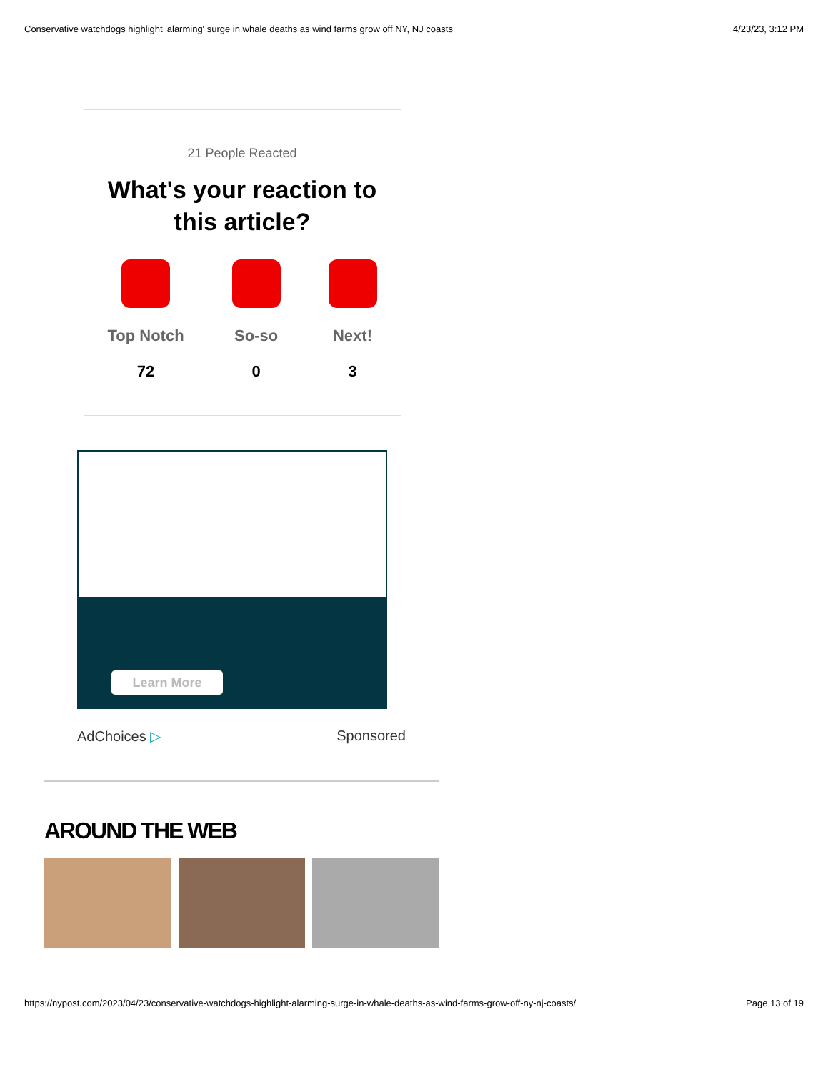Conservative watchdogs highlight 'alarming' surge in whale deaths as wind farms grow off NY, NJ coasts 4/23/23, 3:12 PM
21 People Reacted
What's your reaction to this article?
Top Notch
72
So-so
0
Next!
3
Learn More
AdChoices ▷ Sponsored
AROUND THE WEB
https://nypost.com/2023/04/23/conservative-watchdogs-highlight-alarming-surge-in-whale-deaths-as-wind-farms-grow-off-ny-nj-coasts/ Page 13 of 19